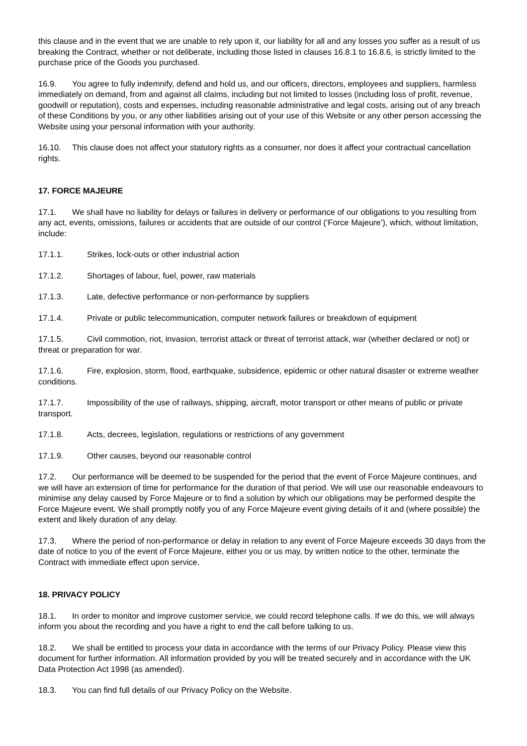this clause and in the event that we are unable to rely upon it, our liability for all and any losses you suffer as a result of us breaking the Contract, whether or not deliberate, including those listed in clauses 16.8.1 to 16.8.6, is strictly limited to the purchase price of the Goods you purchased.
16.9. You agree to fully indemnify, defend and hold us, and our officers, directors, employees and suppliers, harmless immediately on demand, from and against all claims, including but not limited to losses (including loss of profit, revenue, goodwill or reputation), costs and expenses, including reasonable administrative and legal costs, arising out of any breach of these Conditions by you, or any other liabilities arising out of your use of this Website or any other person accessing the Website using your personal information with your authority.
16.10. This clause does not affect your statutory rights as a consumer, nor does it affect your contractual cancellation rights.
17. FORCE MAJEURE
17.1. We shall have no liability for delays or failures in delivery or performance of our obligations to you resulting from any act, events, omissions, failures or accidents that are outside of our control (‘Force Majeure’), which, without limitation, include:
17.1.1. Strikes, lock-outs or other industrial action
17.1.2. Shortages of labour, fuel, power, raw materials
17.1.3. Late, defective performance or non-performance by suppliers
17.1.4. Private or public telecommunication, computer network failures or breakdown of equipment
17.1.5. Civil commotion, riot, invasion, terrorist attack or threat of terrorist attack, war (whether declared or not) or threat or preparation for war.
17.1.6. Fire, explosion, storm, flood, earthquake, subsidence, epidemic or other natural disaster or extreme weather conditions.
17.1.7. Impossibility of the use of railways, shipping, aircraft, motor transport or other means of public or private transport.
17.1.8. Acts, decrees, legislation, regulations or restrictions of any government
17.1.9. Other causes, beyond our reasonable control
17.2. Our performance will be deemed to be suspended for the period that the event of Force Majeure continues, and we will have an extension of time for performance for the duration of that period. We will use our reasonable endeavours to minimise any delay caused by Force Majeure or to find a solution by which our obligations may be performed despite the Force Majeure event. We shall promptly notify you of any Force Majeure event giving details of it and (where possible) the extent and likely duration of any delay.
17.3. Where the period of non-performance or delay in relation to any event of Force Majeure exceeds 30 days from the date of notice to you of the event of Force Majeure, either you or us may, by written notice to the other, terminate the Contract with immediate effect upon service.
18. PRIVACY POLICY
18.1. In order to monitor and improve customer service, we could record telephone calls. If we do this, we will always inform you about the recording and you have a right to end the call before talking to us.
18.2. We shall be entitled to process your data in accordance with the terms of our Privacy Policy. Please view this document for further information. All information provided by you will be treated securely and in accordance with the UK Data Protection Act 1998 (as amended).
18.3. You can find full details of our Privacy Policy on the Website.